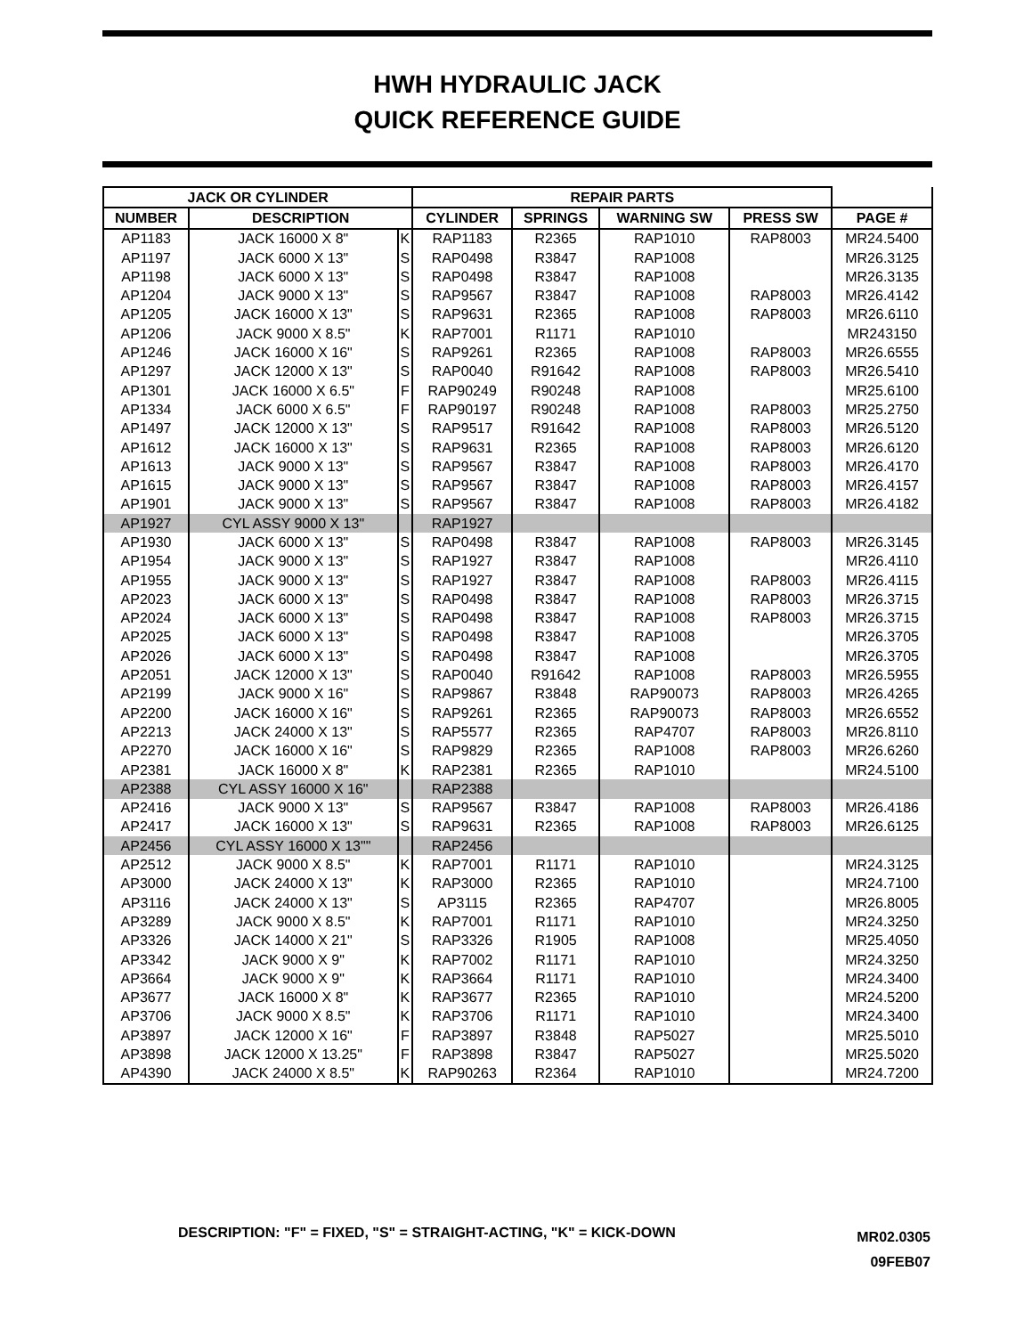HWH HYDRAULIC JACK
QUICK REFERENCE GUIDE
| JACK OR CYLINDER | | | REPAIR PARTS | | | | |
| --- | --- | --- | --- | --- | --- | --- | --- |
| NUMBER | DESCRIPTION | | CYLINDER | SPRINGS | WARNING SW | PRESS SW | PAGE # |
| AP1183 | JACK 16000 X 8" | K | RAP1183 | R2365 | RAP1010 | RAP8003 | MR24.5400 |
| AP1197 | JACK 6000 X 13" | S | RAP0498 | R3847 | RAP1008 | | MR26.3125 |
| AP1198 | JACK 6000 X 13" | S | RAP0498 | R3847 | RAP1008 | | MR26.3135 |
| AP1204 | JACK 9000 X 13" | S | RAP9567 | R3847 | RAP1008 | RAP8003 | MR26.4142 |
| AP1205 | JACK 16000 X 13" | S | RAP9631 | R2365 | RAP1008 | RAP8003 | MR26.6110 |
| AP1206 | JACK 9000 X 8.5" | K | RAP7001 | R1171 | RAP1010 | | MR243150 |
| AP1246 | JACK 16000 X 16" | S | RAP9261 | R2365 | RAP1008 | RAP8003 | MR26.6555 |
| AP1297 | JACK 12000 X 13" | S | RAP0040 | R91642 | RAP1008 | RAP8003 | MR26.5410 |
| AP1301 | JACK 16000 X 6.5" | F | RAP90249 | R90248 | RAP1008 | | MR25.6100 |
| AP1334 | JACK 6000 X 6.5" | F | RAP90197 | R90248 | RAP1008 | RAP8003 | MR25.2750 |
| AP1497 | JACK 12000 X 13" | S | RAP9517 | R91642 | RAP1008 | RAP8003 | MR26.5120 |
| AP1612 | JACK 16000 X 13" | S | RAP9631 | R2365 | RAP1008 | RAP8003 | MR26.6120 |
| AP1613 | JACK 9000 X 13" | S | RAP9567 | R3847 | RAP1008 | RAP8003 | MR26.4170 |
| AP1615 | JACK 9000 X 13" | S | RAP9567 | R3847 | RAP1008 | RAP8003 | MR26.4157 |
| AP1901 | JACK 9000 X 13" | S | RAP9567 | R3847 | RAP1008 | RAP8003 | MR26.4182 |
| AP1927 | CYL ASSY 9000 X 13" | | RAP1927 | | | | |
| AP1930 | JACK 6000 X 13" | S | RAP0498 | R3847 | RAP1008 | RAP8003 | MR26.3145 |
| AP1954 | JACK 9000 X 13" | S | RAP1927 | R3847 | RAP1008 | | MR26.4110 |
| AP1955 | JACK 9000 X 13" | S | RAP1927 | R3847 | RAP1008 | RAP8003 | MR26.4115 |
| AP2023 | JACK 6000 X 13" | S | RAP0498 | R3847 | RAP1008 | RAP8003 | MR26.3715 |
| AP2024 | JACK 6000 X 13" | S | RAP0498 | R3847 | RAP1008 | RAP8003 | MR26.3715 |
| AP2025 | JACK 6000 X 13" | S | RAP0498 | R3847 | RAP1008 | | MR26.3705 |
| AP2026 | JACK 6000 X 13" | S | RAP0498 | R3847 | RAP1008 | | MR26.3705 |
| AP2051 | JACK 12000 X 13" | S | RAP0040 | R91642 | RAP1008 | RAP8003 | MR26.5955 |
| AP2199 | JACK 9000 X 16" | S | RAP9867 | R3848 | RAP90073 | RAP8003 | MR26.4265 |
| AP2200 | JACK 16000 X 16" | S | RAP9261 | R2365 | RAP90073 | RAP8003 | MR26.6552 |
| AP2213 | JACK 24000 X 13" | S | RAP5577 | R2365 | RAP4707 | RAP8003 | MR26.8110 |
| AP2270 | JACK 16000 X 16" | S | RAP9829 | R2365 | RAP1008 | RAP8003 | MR26.6260 |
| AP2381 | JACK 16000 X 8" | K | RAP2381 | R2365 | RAP1010 | | MR24.5100 |
| AP2388 | CYL ASSY 16000 X 16" | | RAP2388 | | | | |
| AP2416 | JACK 9000 X 13" | S | RAP9567 | R3847 | RAP1008 | RAP8003 | MR26.4186 |
| AP2417 | JACK 16000 X 13" | S | RAP9631 | R2365 | RAP1008 | RAP8003 | MR26.6125 |
| AP2456 | CYL ASSY 16000 X 13"" | | RAP2456 | | | | |
| AP2512 | JACK 9000 X 8.5" | K | RAP7001 | R1171 | RAP1010 | | MR24.3125 |
| AP3000 | JACK 24000 X 13" | K | RAP3000 | R2365 | RAP1010 | | MR24.7100 |
| AP3116 | JACK 24000 X 13" | S | AP3115 | R2365 | RAP4707 | | MR26.8005 |
| AP3289 | JACK 9000 X 8.5" | K | RAP7001 | R1171 | RAP1010 | | MR24.3250 |
| AP3326 | JACK 14000 X 21" | S | RAP3326 | R1905 | RAP1008 | | MR25.4050 |
| AP3342 | JACK 9000 X 9" | K | RAP7002 | R1171 | RAP1010 | | MR24.3250 |
| AP3664 | JACK 9000 X 9" | K | RAP3664 | R1171 | RAP1010 | | MR24.3400 |
| AP3677 | JACK 16000 X 8" | K | RAP3677 | R2365 | RAP1010 | | MR24.5200 |
| AP3706 | JACK 9000 X 8.5" | K | RAP3706 | R1171 | RAP1010 | | MR24.3400 |
| AP3897 | JACK 12000 X 16" | F | RAP3897 | R3848 | RAP5027 | | MR25.5010 |
| AP3898 | JACK 12000 X 13.25" | F | RAP3898 | R3847 | RAP5027 | | MR25.5020 |
| AP4390 | JACK 24000 X 8.5" | K | RAP90263 | R2364 | RAP1010 | | MR24.7200 |
DESCRIPTION: "F" = FIXED, "S" = STRAIGHT-ACTING, "K" = KICK-DOWN
MR02.0305
09FEB07